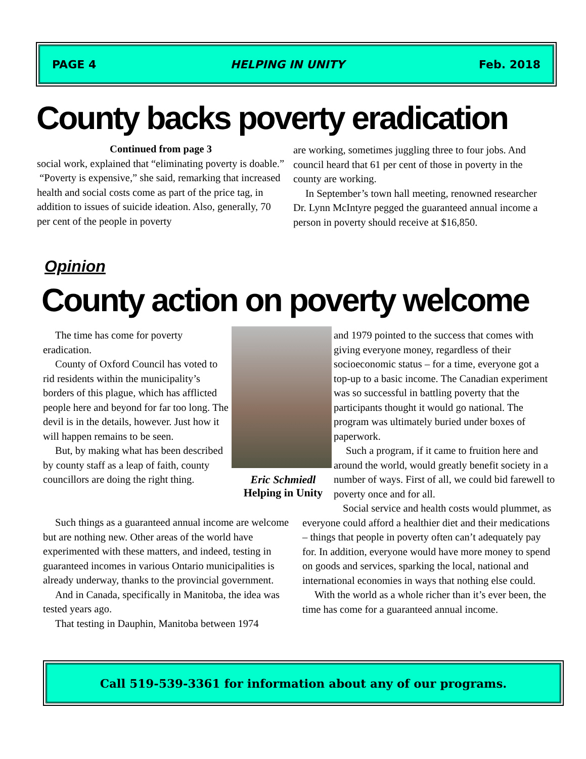PAGE 4 HELPING IN UNITY Feb. 2018
County backs poverty eradication
Continued from page 3
social work, explained that “eliminating poverty is doable.”
“Poverty is expensive,” she said, remarking that increased health and social costs come as part of the price tag, in addition to issues of suicide ideation. Also, generally, 70 per cent of the people in poverty
are working, sometimes juggling three to four jobs. And council heard that 61 per cent of those in poverty in the county are working.
In September’s town hall meeting, renowned researcher Dr. Lynn McIntyre pegged the guaranteed annual income a person in poverty should receive at $16,850.
Opinion
County action on poverty welcome
The time has come for poverty eradication.
County of Oxford Council has voted to rid residents within the municipality’s borders of this plague, which has afflicted people here and beyond for far too long. The devil is in the details, however. Just how it will happen remains to be seen.
But, by making what has been described by county staff as a leap of faith, county councillors are doing the right thing.
Eric Schmiedl
Helping in Unity
Such things as a guaranteed annual income are welcome but are nothing new. Other areas of the world have experimented with these matters, and indeed, testing in guaranteed incomes in various Ontario municipalities is already underway, thanks to the provincial government.
And in Canada, specifically in Manitoba, the idea was tested years ago.
That testing in Dauphin, Manitoba between 1974
and 1979 pointed to the success that comes with giving everyone money, regardless of their socioeconomic status – for a time, everyone got a top-up to a basic income. The Canadian experiment was so successful in battling poverty that the participants thought it would go national. The program was ultimately buried under boxes of paperwork.
Such a program, if it came to fruition here and around the world, would greatly benefit society in a number of ways. First of all, we could bid farewell to poverty once and for all.
Social service and health costs would plummet, as everyone could afford a healthier diet and their medications – things that people in poverty often can’t adequately pay for. In addition, everyone would have more money to spend on goods and services, sparking the local, national and international economies in ways that nothing else could.
With the world as a whole richer than it’s ever been, the time has come for a guaranteed annual income.
Call 519-539-3361 for information about any of our programs.